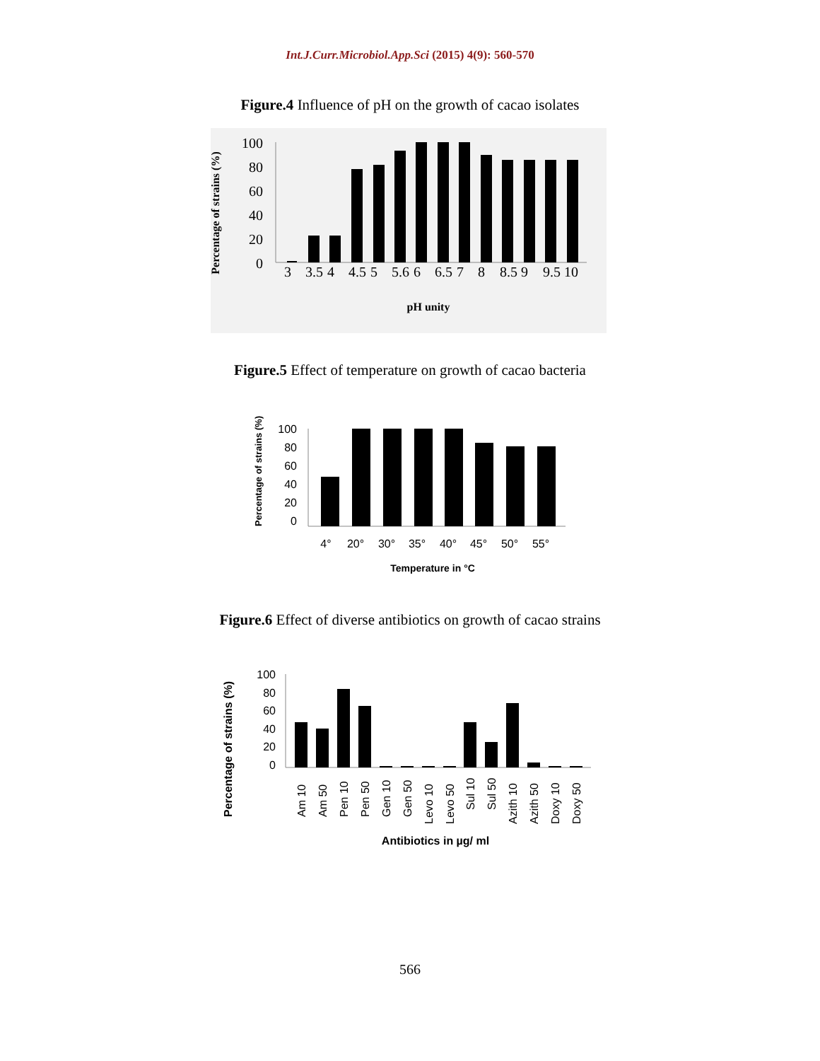Int.J.Curr.Microbiol.App.Sci (2015) 4(9): 560-570
Figure.4 Influence of pH on the growth of cacao isolates
Percentage of strains (%)
100
80
60
40
20
0
3
3.5
4
4.5
5
5.6
6
6.5
7
8
8.5
9
9.5
10
pH unity
Figure.5 Effect of temperature on growth of cacao bacteria
Percentage of strains (%)
100
80
60
40
20
0
4°
20°
30°
35°
40°
45°
50°
55°
Temperature in °C
Figure.6 Effect of diverse antibiotics on growth of cacao strains
Percentage of strains (%)
100
80
60
40
20
0
Am 10
Am 50
Pen 10
Pen 50
Gen 10
Gen 50
Levo 10
Levo 50
Sul 10
Sul 50
Azith 10
Azith 50
Doxy 10
Doxy 50
Antibiotics in µg/ ml
566